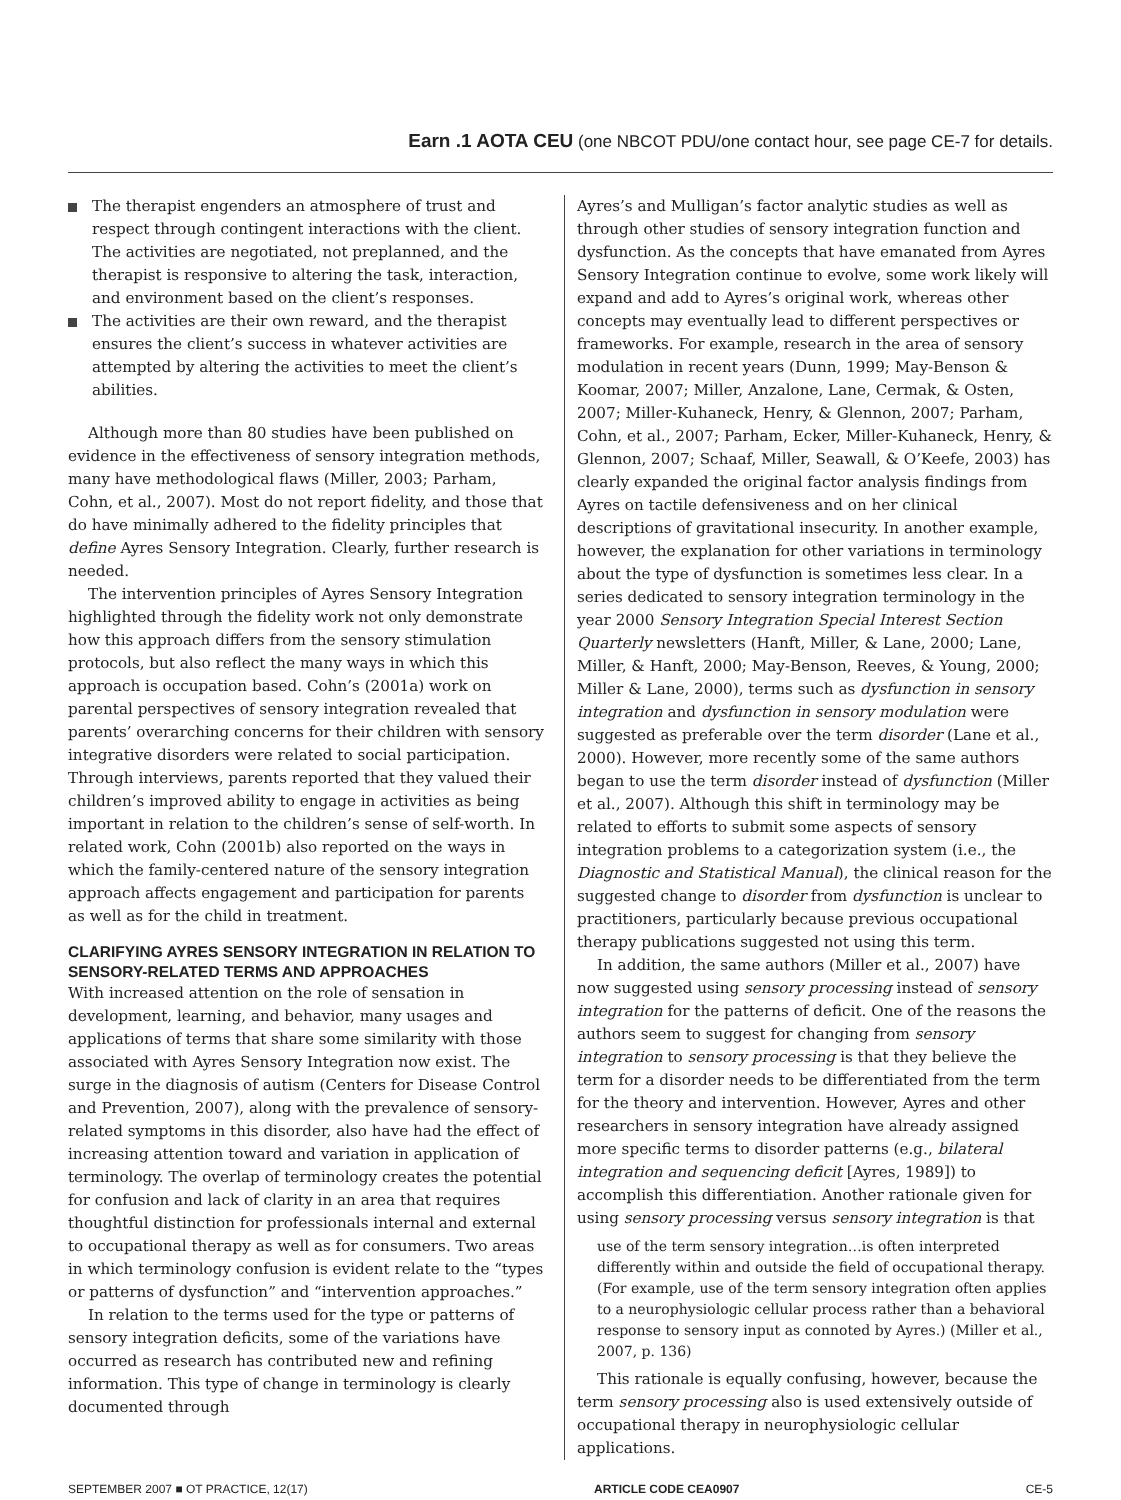Earn .1 AOTA CEU (one NBCOT PDU/one contact hour, see page CE-7 for details.
The therapist engenders an atmosphere of trust and respect through contingent interactions with the client. The activities are negotiated, not preplanned, and the therapist is responsive to altering the task, interaction, and environment based on the client’s responses.
The activities are their own reward, and the therapist ensures the client’s success in whatever activities are attempted by altering the activities to meet the client’s abilities.
Although more than 80 studies have been published on evidence in the effectiveness of sensory integration methods, many have methodological flaws (Miller, 2003; Parham, Cohn, et al., 2007). Most do not report fidelity, and those that do have minimally adhered to the fidelity principles that define Ayres Sensory Integration. Clearly, further research is needed.
The intervention principles of Ayres Sensory Integration highlighted through the fidelity work not only demonstrate how this approach differs from the sensory stimulation protocols, but also reflect the many ways in which this approach is occupation based. Cohn’s (2001a) work on parental perspectives of sensory integration revealed that parents’ overarching concerns for their children with sensory integrative disorders were related to social participation. Through interviews, parents reported that they valued their children’s improved ability to engage in activities as being important in relation to the children’s sense of self-worth. In related work, Cohn (2001b) also reported on the ways in which the family-centered nature of the sensory integration approach affects engagement and participation for parents as well as for the child in treatment.
CLARIFYING AYRES SENSORY INTEGRATION IN RELATION TO SENSORY-RELATED TERMS AND APPROACHES
With increased attention on the role of sensation in development, learning, and behavior, many usages and applications of terms that share some similarity with those associated with Ayres Sensory Integration now exist. The surge in the diagnosis of autism (Centers for Disease Control and Prevention, 2007), along with the prevalence of sensory-related symptoms in this disorder, also have had the effect of increasing attention toward and variation in application of terminology. The overlap of terminology creates the potential for confusion and lack of clarity in an area that requires thoughtful distinction for professionals internal and external to occupational therapy as well as for consumers. Two areas in which terminology confusion is evident relate to the “types or patterns of dysfunction” and “intervention approaches.”
In relation to the terms used for the type or patterns of sensory integration deficits, some of the variations have occurred as research has contributed new and refining information. This type of change in terminology is clearly documented through
Ayres’s and Mulligan’s factor analytic studies as well as through other studies of sensory integration function and dysfunction. As the concepts that have emanated from Ayres Sensory Integration continue to evolve, some work likely will expand and add to Ayres’s original work, whereas other concepts may eventually lead to different perspectives or frameworks. For example, research in the area of sensory modulation in recent years (Dunn, 1999; May-Benson & Koomar, 2007; Miller, Anzalone, Lane, Cermak, & Osten, 2007; Miller-Kuhaneck, Henry, & Glennon, 2007; Parham, Cohn, et al., 2007; Parham, Ecker, Miller-Kuhaneck, Henry, & Glennon, 2007; Schaaf, Miller, Seawall, & O’Keefe, 2003) has clearly expanded the original factor analysis findings from Ayres on tactile defensiveness and on her clinical descriptions of gravitational insecurity. In another example, however, the explanation for other variations in terminology about the type of dysfunction is sometimes less clear. In a series dedicated to sensory integration terminology in the year 2000 Sensory Integration Special Interest Section Quarterly newsletters (Hanft, Miller, & Lane, 2000; Lane, Miller, & Hanft, 2000; May-Benson, Reeves, & Young, 2000; Miller & Lane, 2000), terms such as dysfunction in sensory integration and dysfunction in sensory modulation were suggested as preferable over the term disorder (Lane et al., 2000). However, more recently some of the same authors began to use the term disorder instead of dysfunction (Miller et al., 2007). Although this shift in terminology may be related to efforts to submit some aspects of sensory integration problems to a categorization system (i.e., the Diagnostic and Statistical Manual), the clinical reason for the suggested change to disorder from dysfunction is unclear to practitioners, particularly because previous occupational therapy publications suggested not using this term.
In addition, the same authors (Miller et al., 2007) have now suggested using sensory processing instead of sensory integration for the patterns of deficit. One of the reasons the authors seem to suggest for changing from sensory integration to sensory processing is that they believe the term for a disorder needs to be differentiated from the term for the theory and intervention. However, Ayres and other researchers in sensory integration have already assigned more specific terms to disorder patterns (e.g., bilateral integration and sequencing deficit [Ayres, 1989]) to accomplish this differentiation. Another rationale given for using sensory processing versus sensory integration is that
use of the term sensory integration…is often interpreted differently within and outside the field of occupational therapy. (For example, use of the term sensory integration often applies to a neurophysiologic cellular process rather than a behavioral response to sensory input as connoted by Ayres.) (Miller et al., 2007, p. 136)
This rationale is equally confusing, however, because the term sensory processing also is used extensively outside of occupational therapy in neurophysiologic cellular applications.
SEPTEMBER 2007 ■ OT PRACTICE, 12(17) ARTICLE CODE CEA0907 CE-5